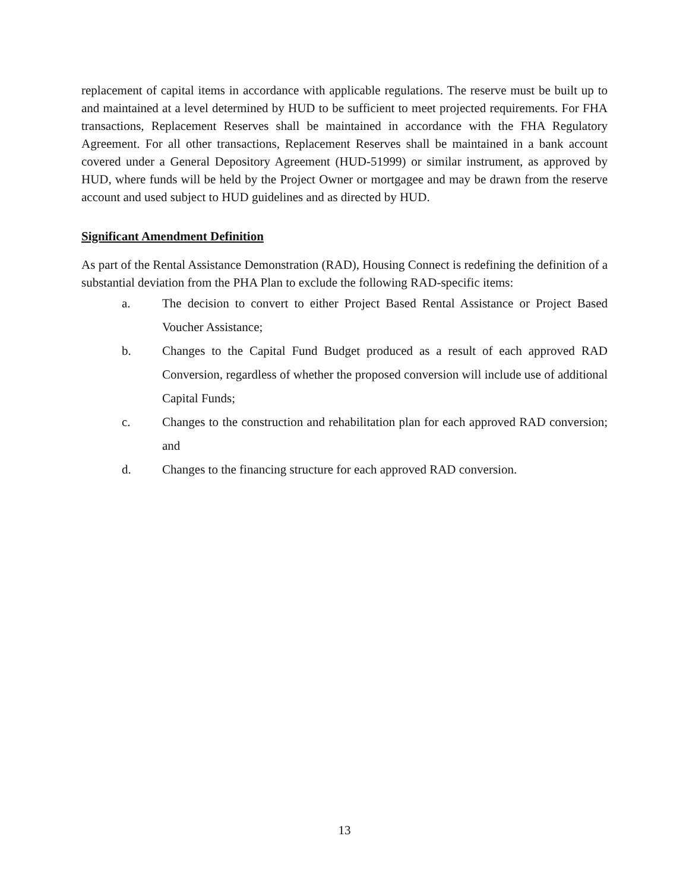replacement of capital items in accordance with applicable regulations. The reserve must be built up to and maintained at a level determined by HUD to be sufficient to meet projected requirements. For FHA transactions, Replacement Reserves shall be maintained in accordance with the FHA Regulatory Agreement. For all other transactions, Replacement Reserves shall be maintained in a bank account covered under a General Depository Agreement (HUD-51999) or similar instrument, as approved by HUD, where funds will be held by the Project Owner or mortgagee and may be drawn from the reserve account and used subject to HUD guidelines and as directed by HUD.
Significant Amendment Definition
As part of the Rental Assistance Demonstration (RAD), Housing Connect is redefining the definition of a substantial deviation from the PHA Plan to exclude the following RAD-specific items:
a. The decision to convert to either Project Based Rental Assistance or Project Based Voucher Assistance;
b. Changes to the Capital Fund Budget produced as a result of each approved RAD Conversion, regardless of whether the proposed conversion will include use of additional Capital Funds;
c. Changes to the construction and rehabilitation plan for each approved RAD conversion; and
d. Changes to the financing structure for each approved RAD conversion.
13